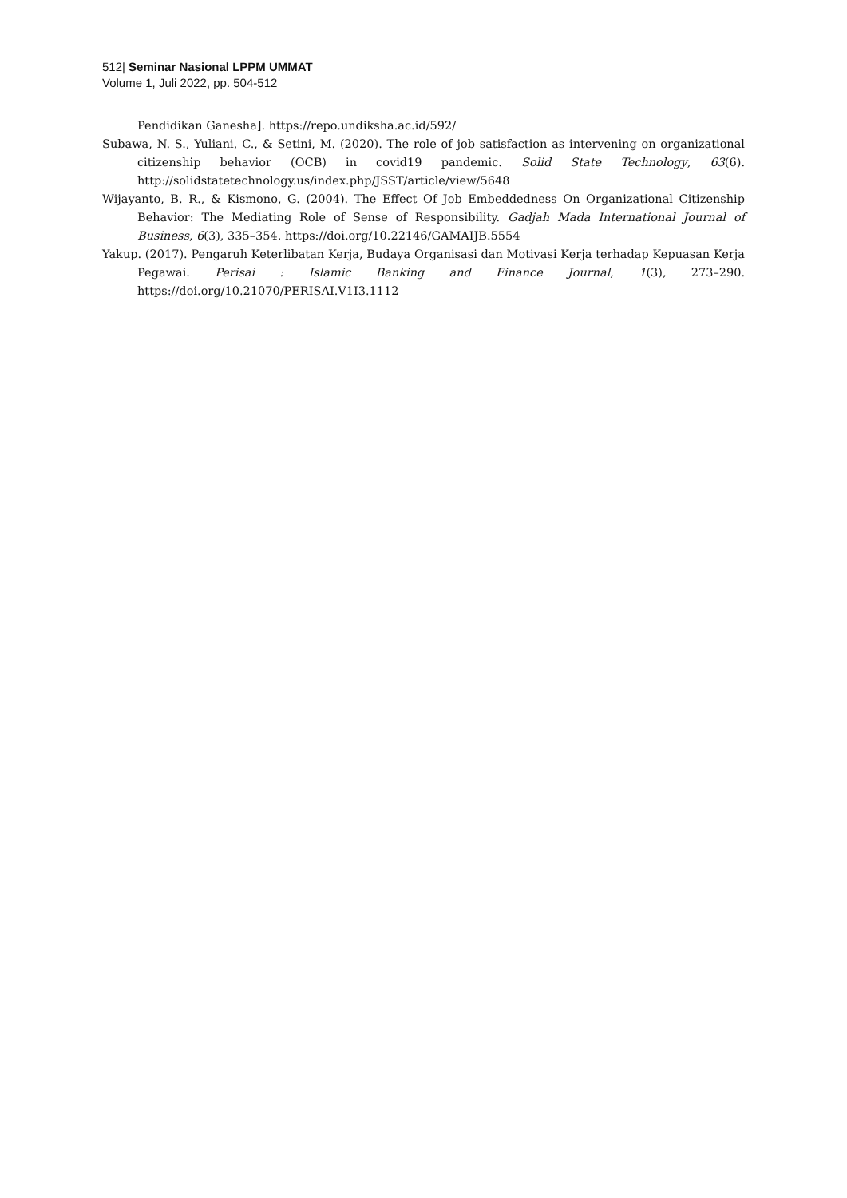512| Seminar Nasional LPPM UMMAT
Volume 1, Juli 2022, pp. 504-512
Pendidikan Ganesha]. https://repo.undiksha.ac.id/592/
Subawa, N. S., Yuliani, C., & Setini, M. (2020). The role of job satisfaction as intervening on organizational citizenship behavior (OCB) in covid19 pandemic. Solid State Technology, 63(6). http://solidstatetechnology.us/index.php/JSST/article/view/5648
Wijayanto, B. R., & Kismono, G. (2004). The Effect Of Job Embeddedness On Organizational Citizenship Behavior: The Mediating Role of Sense of Responsibility. Gadjah Mada International Journal of Business, 6(3), 335–354. https://doi.org/10.22146/GAMAIJB.5554
Yakup. (2017). Pengaruh Keterlibatan Kerja, Budaya Organisasi dan Motivasi Kerja terhadap Kepuasan Kerja Pegawai. Perisai : Islamic Banking and Finance Journal, 1(3), 273–290. https://doi.org/10.21070/PERISAI.V1I3.1112